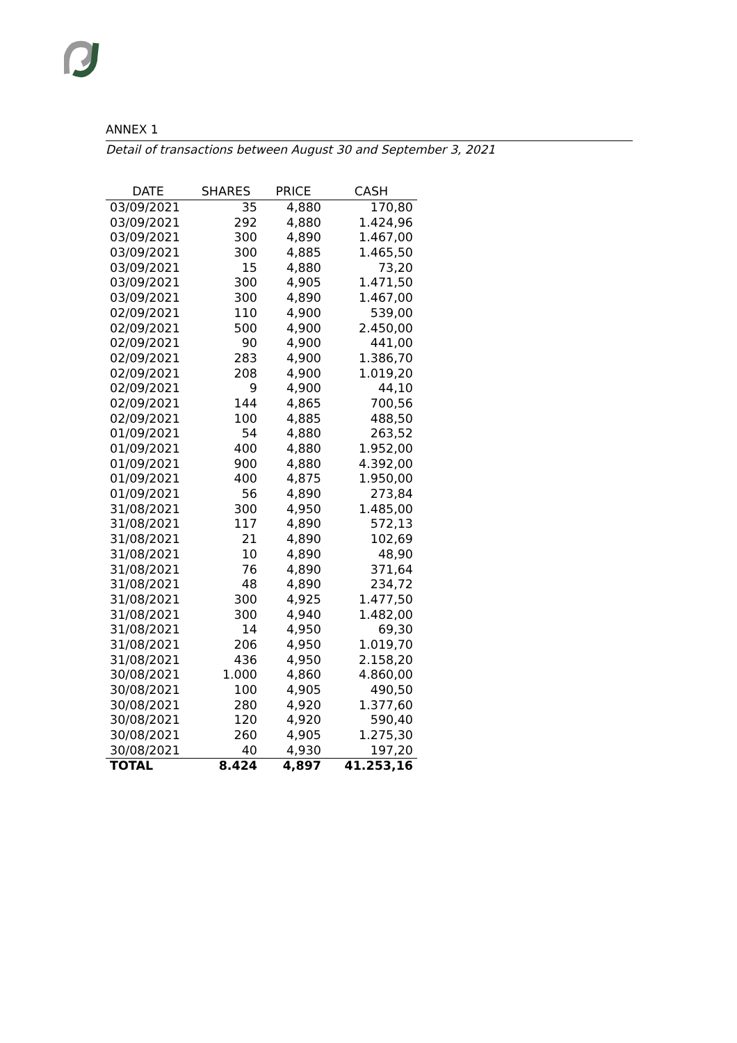ANNEX 1
Detail of transactions between August 30 and September 3, 2021
| DATE | SHARES | PRICE | CASH |
| --- | --- | --- | --- |
| 03/09/2021 | 35 | 4,880 | 170,80 |
| 03/09/2021 | 292 | 4,880 | 1.424,96 |
| 03/09/2021 | 300 | 4,890 | 1.467,00 |
| 03/09/2021 | 300 | 4,885 | 1.465,50 |
| 03/09/2021 | 15 | 4,880 | 73,20 |
| 03/09/2021 | 300 | 4,905 | 1.471,50 |
| 03/09/2021 | 300 | 4,890 | 1.467,00 |
| 02/09/2021 | 110 | 4,900 | 539,00 |
| 02/09/2021 | 500 | 4,900 | 2.450,00 |
| 02/09/2021 | 90 | 4,900 | 441,00 |
| 02/09/2021 | 283 | 4,900 | 1.386,70 |
| 02/09/2021 | 208 | 4,900 | 1.019,20 |
| 02/09/2021 | 9 | 4,900 | 44,10 |
| 02/09/2021 | 144 | 4,865 | 700,56 |
| 02/09/2021 | 100 | 4,885 | 488,50 |
| 01/09/2021 | 54 | 4,880 | 263,52 |
| 01/09/2021 | 400 | 4,880 | 1.952,00 |
| 01/09/2021 | 900 | 4,880 | 4.392,00 |
| 01/09/2021 | 400 | 4,875 | 1.950,00 |
| 01/09/2021 | 56 | 4,890 | 273,84 |
| 31/08/2021 | 300 | 4,950 | 1.485,00 |
| 31/08/2021 | 117 | 4,890 | 572,13 |
| 31/08/2021 | 21 | 4,890 | 102,69 |
| 31/08/2021 | 10 | 4,890 | 48,90 |
| 31/08/2021 | 76 | 4,890 | 371,64 |
| 31/08/2021 | 48 | 4,890 | 234,72 |
| 31/08/2021 | 300 | 4,925 | 1.477,50 |
| 31/08/2021 | 300 | 4,940 | 1.482,00 |
| 31/08/2021 | 14 | 4,950 | 69,30 |
| 31/08/2021 | 206 | 4,950 | 1.019,70 |
| 31/08/2021 | 436 | 4,950 | 2.158,20 |
| 30/08/2021 | 1.000 | 4,860 | 4.860,00 |
| 30/08/2021 | 100 | 4,905 | 490,50 |
| 30/08/2021 | 280 | 4,920 | 1.377,60 |
| 30/08/2021 | 120 | 4,920 | 590,40 |
| 30/08/2021 | 260 | 4,905 | 1.275,30 |
| 30/08/2021 | 40 | 4,930 | 197,20 |
| TOTAL | 8.424 | 4,897 | 41.253,16 |